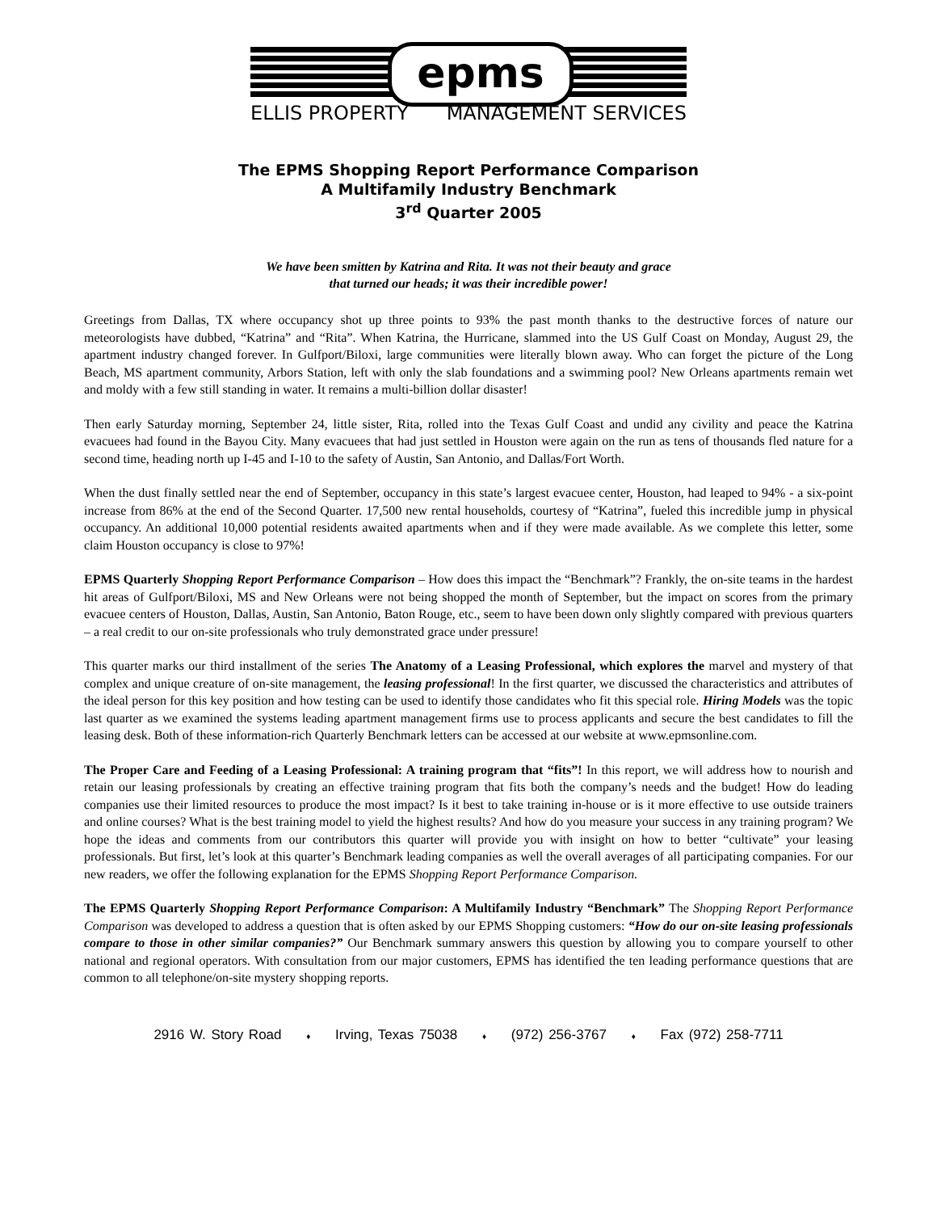epms
ELLIS PROPERTY MANAGEMENT SERVICES
The EPMS Shopping Report Performance Comparison
A Multifamily Industry Benchmark
3<sup>rd</sup> Quarter 2005
We have been smitten by Katrina and Rita. It was not their beauty and grace
that turned our heads; it was their incredible power!
Greetings from Dallas, TX where occupancy shot up three points to 93% the past month thanks to the destructive forces of nature our meteorologists have dubbed, “Katrina” and “Rita”. When Katrina, the Hurricane, slammed into the US Gulf Coast on Monday, August 29, the apartment industry changed forever. In Gulfport/Biloxi, large communities were literally blown away. Who can forget the picture of the Long Beach, MS apartment community, Arbors Station, left with only the slab foundations and a swimming pool? New Orleans apartments remain wet and moldy with a few still standing in water. It remains a multi-billion dollar disaster!
Then early Saturday morning, September 24, little sister, Rita, rolled into the Texas Gulf Coast and undid any civility and peace the Katrina evacuees had found in the Bayou City. Many evacuees that had just settled in Houston were again on the run as tens of thousands fled nature for a second time, heading north up I-45 and I-10 to the safety of Austin, San Antonio, and Dallas/Fort Worth.
When the dust finally settled near the end of September, occupancy in this state’s largest evacuee center, Houston, had leaped to 94% - a six-point increase from 86% at the end of the Second Quarter. 17,500 new rental households, courtesy of “Katrina”, fueled this incredible jump in physical occupancy. An additional 10,000 potential residents awaited apartments when and if they were made available. As we complete this letter, some claim Houston occupancy is close to 97%!
EPMS Quarterly Shopping Report Performance Comparison – How does this impact the “Benchmark”? Frankly, the on-site teams in the hardest hit areas of Gulfport/Biloxi, MS and New Orleans were not being shopped the month of September, but the impact on scores from the primary evacuee centers of Houston, Dallas, Austin, San Antonio, Baton Rouge, etc., seem to have been down only slightly compared with previous quarters – a real credit to our on-site professionals who truly demonstrated grace under pressure!
This quarter marks our third installment of the series The Anatomy of a Leasing Professional, which explores the marvel and mystery of that complex and unique creature of on-site management, the leasing professional! In the first quarter, we discussed the characteristics and attributes of the ideal person for this key position and how testing can be used to identify those candidates who fit this special role. Hiring Models was the topic last quarter as we examined the systems leading apartment management firms use to process applicants and secure the best candidates to fill the leasing desk. Both of these information-rich Quarterly Benchmark letters can be accessed at our website at www.epmsonline.com.
The Proper Care and Feeding of a Leasing Professional: A training program that “fits”! In this report, we will address how to nourish and retain our leasing professionals by creating an effective training program that fits both the company’s needs and the budget! How do leading companies use their limited resources to produce the most impact? Is it best to take training in-house or is it more effective to use outside trainers and online courses? What is the best training model to yield the highest results? And how do you measure your success in any training program? We hope the ideas and comments from our contributors this quarter will provide you with insight on how to better “cultivate” your leasing professionals. But first, let’s look at this quarter’s Benchmark leading companies as well the overall averages of all participating companies. For our new readers, we offer the following explanation for the EPMS Shopping Report Performance Comparison.
The EPMS Quarterly Shopping Report Performance Comparison: A Multifamily Industry “Benchmark” The Shopping Report Performance Comparison was developed to address a question that is often asked by our EPMS Shopping customers: “How do our on-site leasing professionals compare to those in other similar companies?” Our Benchmark summary answers this question by allowing you to compare yourself to other national and regional operators. With consultation from our major customers, EPMS has identified the ten leading performance questions that are common to all telephone/on-site mystery shopping reports.
2916 W. Story Road ♦ Irving, Texas 75038 ♦ (972) 256-3767 ♦ Fax (972) 258-7711